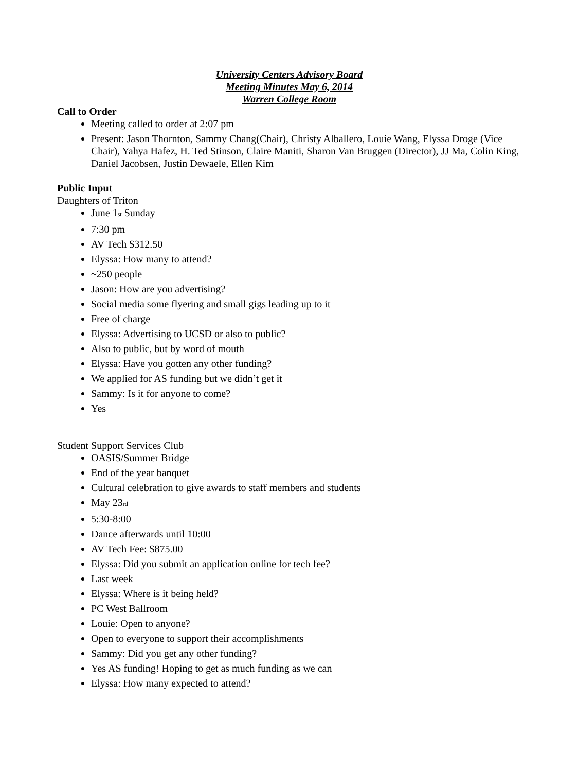University Centers Advisory Board
Meeting Minutes May 6, 2014
Warren College Room
Call to Order
Meeting called to order at 2:07 pm
Present: Jason Thornton, Sammy Chang(Chair), Christy Alballero, Louie Wang, Elyssa Droge (Vice Chair), Yahya Hafez, H. Ted Stinson, Claire Maniti, Sharon Van Bruggen (Director), JJ Ma, Colin King, Daniel Jacobsen, Justin Dewaele, Ellen Kim
Public Input
Daughters of Triton
June 1st Sunday
7:30 pm
AV Tech $312.50
Elyssa: How many to attend?
~250 people
Jason: How are you advertising?
Social media some flyering and small gigs leading up to it
Free of charge
Elyssa: Advertising to UCSD or also to public?
Also to public, but by word of mouth
Elyssa: Have you gotten any other funding?
We applied for AS funding but we didn’t get it
Sammy: Is it for anyone to come?
Yes
Student Support Services Club
OASIS/Summer Bridge
End of the year banquet
Cultural celebration to give awards to staff members and students
May 23rd
5:30-8:00
Dance afterwards until 10:00
AV Tech Fee: $875.00
Elyssa: Did you submit an application online for tech fee?
Last week
Elyssa: Where is it being held?
PC West Ballroom
Louie: Open to anyone?
Open to everyone to support their accomplishments
Sammy: Did you get any other funding?
Yes AS funding! Hoping to get as much funding as we can
Elyssa: How many expected to attend?